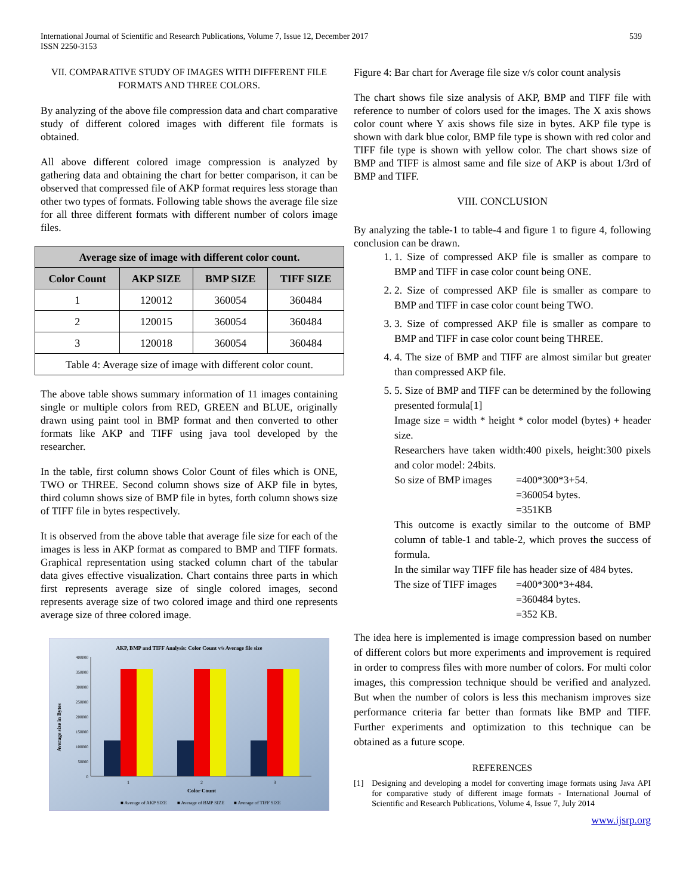International Journal of Scientific and Research Publications, Volume 7, Issue 12, December 2017
ISSN 2250-3153
539
VII. COMPARATIVE STUDY OF IMAGES WITH DIFFERENT FILE FORMATS AND THREE COLORS.
By analyzing of the above file compression data and chart comparative study of different colored images with different file formats is obtained.
All above different colored image compression is analyzed by gathering data and obtaining the chart for better comparison, it can be observed that compressed file of AKP format requires less storage than other two types of formats. Following table shows the average file size for all three different formats with different number of colors image files.
| Average size of image with different color count. | | | |
| --- | --- | --- | --- |
| Color Count | AKP SIZE | BMP SIZE | TIFF SIZE |
| 1 | 120012 | 360054 | 360484 |
| 2 | 120015 | 360054 | 360484 |
| 3 | 120018 | 360054 | 360484 |
| Table 4: Average size of image with different color count. | | | |
The above table shows summary information of 11 images containing single or multiple colors from RED, GREEN and BLUE, originally drawn using paint tool in BMP format and then converted to other formats like AKP and TIFF using java tool developed by the researcher.
In the table, first column shows Color Count of files which is ONE, TWO or THREE. Second column shows size of AKP file in bytes, third column shows size of BMP file in bytes, forth column shows size of TIFF file in bytes respectively.
It is observed from the above table that average file size for each of the images is less in AKP format as compared to BMP and TIFF formats. Graphical representation using stacked column chart of the tabular data gives effective visualization. Chart contains three parts in which first represents average size of single colored images, second represents average size of two colored image and third one represents average size of three colored image.
AKP, BMP and TIFF Analysis: Color Count v/s Average file size
Average size in Bytes
400000
350000
300000
250000
200000
150000
100000
50000
0
1
2
3
Color Count
■ Average of AKP SIZE
■ Average of BMP SIZE
■ Average of TIFF SIZE
Figure 4: Bar chart for Average file size v/s color count analysis
The chart shows file size analysis of AKP, BMP and TIFF file with reference to number of colors used for the images. The X axis shows color count where Y axis shows file size in bytes. AKP file type is shown with dark blue color, BMP file type is shown with red color and TIFF file type is shown with yellow color. The chart shows size of BMP and TIFF is almost same and file size of AKP is about 1/3rd of BMP and TIFF.
VIII. CONCLUSION
By analyzing the table-1 to table-4 and figure 1 to figure 4, following conclusion can be drawn.
1. 1. Size of compressed AKP file is smaller as compare to BMP and TIFF in case color count being ONE.
2. 2. Size of compressed AKP file is smaller as compare to BMP and TIFF in case color count being TWO.
3. 3. Size of compressed AKP file is smaller as compare to BMP and TIFF in case color count being THREE.
4. 4. The size of BMP and TIFF are almost similar but greater than compressed AKP file.
5. 5. Size of BMP and TIFF can be determined by the following presented formula[1]
Image size = width * height * color model (bytes) + header size.
Researchers have taken width:400 pixels, height:300 pixels and color model: 24bits.
So size of BMP images =400*300*3+54.
=360054 bytes.
=351KB
This outcome is exactly similar to the outcome of BMP column of table-1 and table-2, which proves the success of formula.
In the similar way TIFF file has header size of 484 bytes.
The size of TIFF images =400*300*3+484.
=360484 bytes.
=352 KB.
The idea here is implemented is image compression based on number of different colors but more experiments and improvement is required in order to compress files with more number of colors. For multi color images, this compression technique should be verified and analyzed. But when the number of colors is less this mechanism improves size performance criteria far better than formats like BMP and TIFF. Further experiments and optimization to this technique can be obtained as a future scope.
REFERENCES
[1] Designing and developing a model for converting image formats using Java API for comparative study of different image formats - International Journal of Scientific and Research Publications, Volume 4, Issue 7, July 2014
www.ijsrp.org